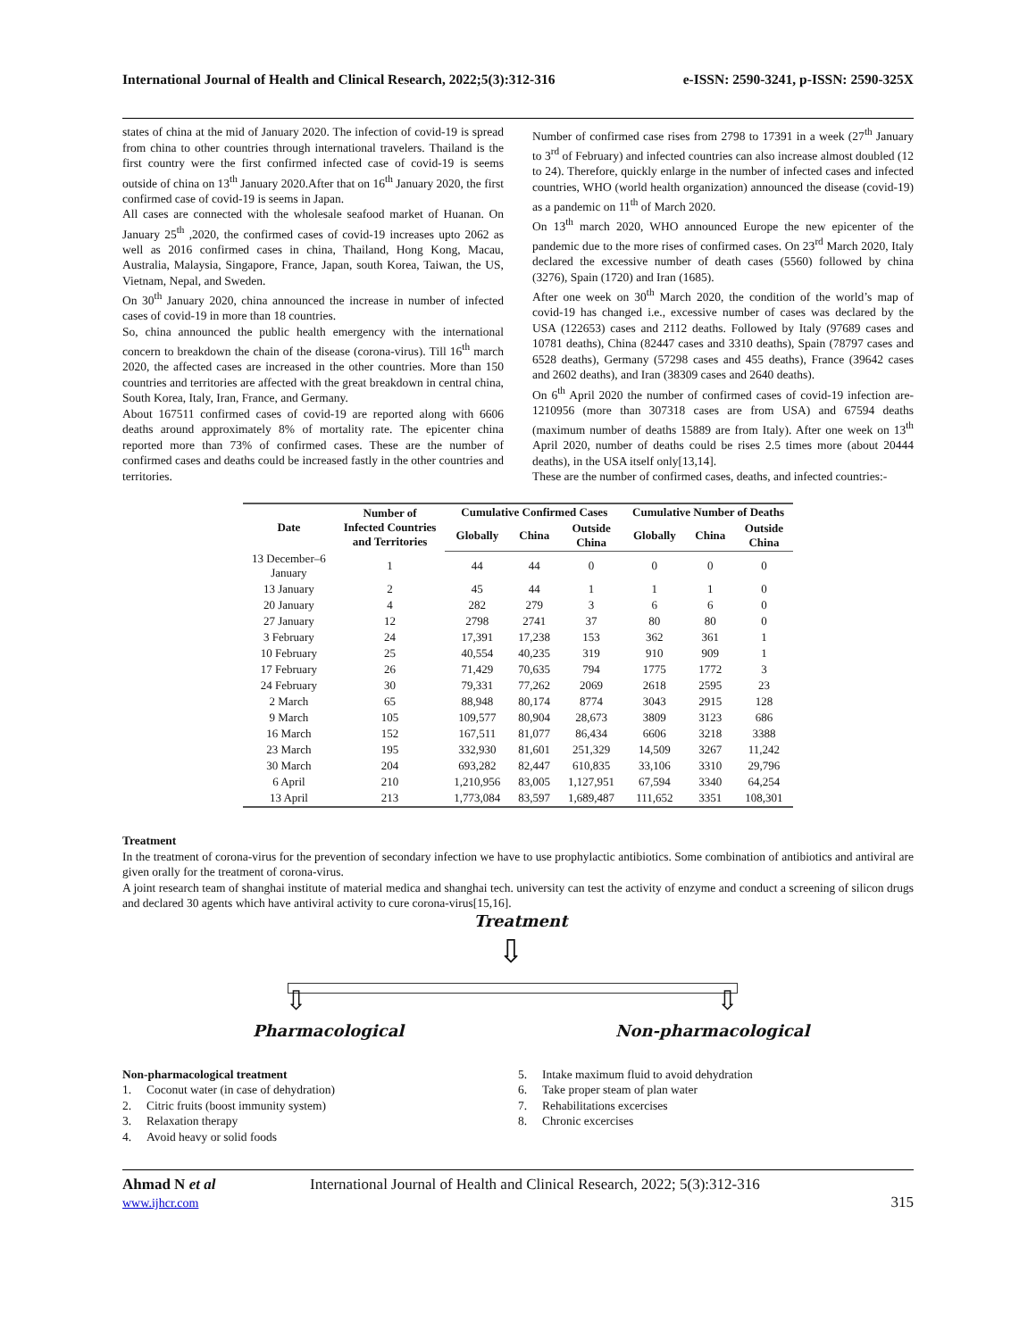International Journal of Health and Clinical Research, 2022;5(3):312-316 e-ISSN: 2590-3241, p-ISSN: 2590-325X
states of china at the mid of January 2020. The infection of covid-19 is spread from china to other countries through international travelers. Thailand is the first country were the first confirmed infected case of covid-19 is seems outside of china on 13<sup>th</sup> January 2020.After that on 16<sup>th</sup> January 2020, the first confirmed case of covid-19 is seems in Japan.
All cases are connected with the wholesale seafood market of Huanan. On January 25<sup>th</sup> ,2020, the confirmed cases of covid-19 increases upto 2062 as well as 2016 confirmed cases in china, Thailand, Hong Kong, Macau, Australia, Malaysia, Singapore, France, Japan, south Korea, Taiwan, the US, Vietnam, Nepal, and Sweden.
On 30<sup>th</sup> January 2020, china announced the increase in number of infected cases of covid-19 in more than 18 countries.
So, china announced the public health emergency with the international concern to breakdown the chain of the disease (corona-virus). Till 16<sup>th</sup> march 2020, the affected cases are increased in the other countries. More than 150 countries and territories are affected with the great breakdown in central china, South Korea, Italy, Iran, France, and Germany.
About 167511 confirmed cases of covid-19 are reported along with 6606 deaths around approximately 8% of mortality rate. The epicenter china reported more than 73% of confirmed cases. These are the number of confirmed cases and deaths could be increased fastly in the other countries and territories.
Number of confirmed case rises from 2798 to 17391 in a week (27<sup>th</sup> January to 3<sup>rd</sup> of February) and infected countries can also increase almost doubled (12 to 24). Therefore, quickly enlarge in the number of infected cases and infected countries, WHO (world health organization) announced the disease (covid-19) as a pandemic on 11<sup>th</sup> of March 2020.
On 13<sup>th</sup> march 2020, WHO announced Europe the new epicenter of the pandemic due to the more rises of confirmed cases. On 23<sup>rd</sup> March 2020, Italy declared the excessive number of death cases (5560) followed by china (3276), Spain (1720) and Iran (1685).
After one week on 30<sup>th</sup> March 2020, the condition of the world’s map of covid-19 has changed i.e., excessive number of cases was declared by the USA (122653) cases and 2112 deaths. Followed by Italy (97689 cases and 10781 deaths), China (82447 cases and 3310 deaths), Spain (78797 cases and 6528 deaths), Germany (57298 cases and 455 deaths), France (39642 cases and 2602 deaths), and Iran (38309 cases and 2640 deaths).
On 6<sup>th</sup> April 2020 the number of confirmed cases of covid-19 infection are- 1210956 (more than 307318 cases are from USA) and 67594 deaths (maximum number of deaths 15889 are from Italy). After one week on 13<sup>th</sup> April 2020, number of deaths could be rises 2.5 times more (about 20444 deaths), in the USA itself only[13,14].
These are the number of confirmed cases, deaths, and infected countries:-
| Date | Number of Infected Countries and Territories | Cumulative Confirmed Cases | | | Cumulative Number of Deaths | | |
| --- | --- | --- | --- | --- | --- | --- | --- |
| | | Globally | China | Outside China | Globally | China | Outside China |
| 13 December–6 January | 1 | 44 | 44 | 0 | 0 | 0 | 0 |
| 13 January | 2 | 45 | 44 | 1 | 1 | 1 | 0 |
| 20 January | 4 | 282 | 279 | 3 | 6 | 6 | 0 |
| 27 January | 12 | 2798 | 2741 | 37 | 80 | 80 | 0 |
| 3 February | 24 | 17,391 | 17,238 | 153 | 362 | 361 | 1 |
| 10 February | 25 | 40,554 | 40,235 | 319 | 910 | 909 | 1 |
| 17 February | 26 | 71,429 | 70,635 | 794 | 1775 | 1772 | 3 |
| 24 February | 30 | 79,331 | 77,262 | 2069 | 2618 | 2595 | 23 |
| 2 March | 65 | 88,948 | 80,174 | 8774 | 3043 | 2915 | 128 |
| 9 March | 105 | 109,577 | 80,904 | 28,673 | 3809 | 3123 | 686 |
| 16 March | 152 | 167,511 | 81,077 | 86,434 | 6606 | 3218 | 3388 |
| 23 March | 195 | 332,930 | 81,601 | 251,329 | 14,509 | 3267 | 11,242 |
| 30 March | 204 | 693,282 | 82,447 | 610,835 | 33,106 | 3310 | 29,796 |
| 6 April | 210 | 1,210,956 | 83,005 | 1,127,951 | 67,594 | 3340 | 64,254 |
| 13 April | 213 | 1,773,084 | 83,597 | 1,689,487 | 111,652 | 3351 | 108,301 |
Treatment
In the treatment of corona-virus for the prevention of secondary infection we have to use prophylactic antibiotics. Some combination of antibiotics and antiviral are given orally for the treatment of corona-virus.
A joint research team of shanghai institute of material medica and shanghai tech. university can test the activity of enzyme and conduct a screening of silicon drugs and declared 30 agents which have antiviral activity to cure corona-virus[15,16].
Treatment
⇩
⇩ ⇩
Pharmacological Non-pharmacological
Non-pharmacological treatment
1. Coconut water (in case of dehydration)
2. Citric fruits (boost immunity system)
3. Relaxation therapy
4. Avoid heavy or solid foods
5. Intake maximum fluid to avoid dehydration
6. Take proper steam of plan water
7. Rehabilitations excercises
8. Chronic excercises
Ahmad N et al
www.ijhcr.com
International Journal of Health and Clinical Research, 2022; 5(3):312-316
315